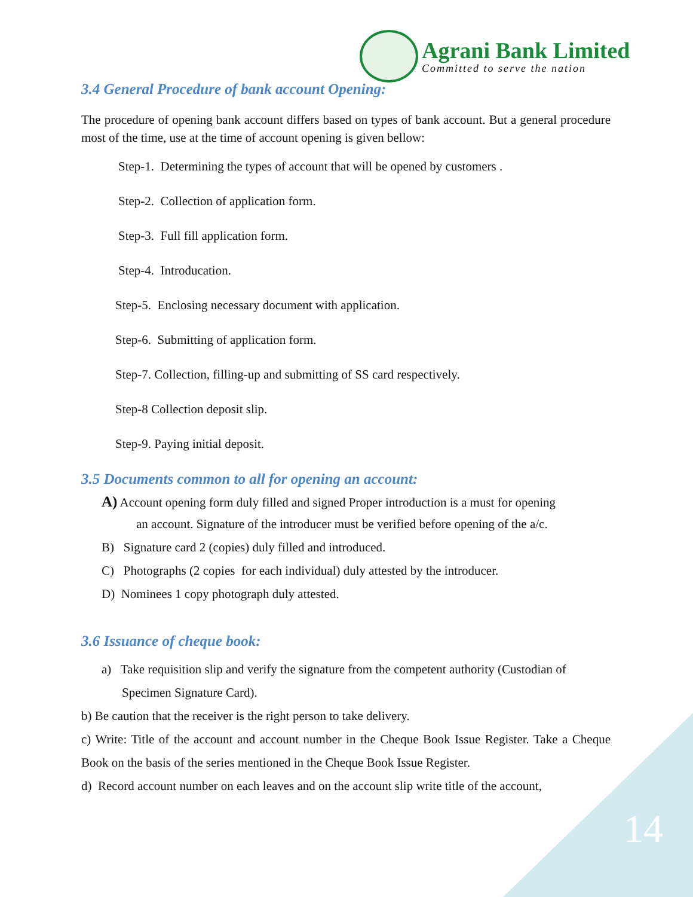Agrani Bank Limited
Committed to serve the nation
3.4 General Procedure of bank account Opening:
The procedure of opening bank account differs based on types of bank account. But a general procedure most of the time, use at the time of account opening is given bellow:
Step-1. Determining the types of account that will be opened by customers .
Step-2. Collection of application form.
Step-3. Full fill application form.
Step-4. Introducation.
Step-5. Enclosing necessary document with application.
Step-6. Submitting of application form.
Step-7. Collection, filling-up and submitting of SS card respectively.
Step-8 Collection deposit slip.
Step-9. Paying initial deposit.
3.5 Documents common to all for opening an account:
A) Account opening form duly filled and signed Proper introduction is a must for opening
an account. Signature of the introducer must be verified before opening of the a/c.
B) Signature card 2 (copies) duly filled and introduced.
C) Photographs (2 copies for each individual) duly attested by the introducer.
D) Nominees 1 copy photograph duly attested.
3.6 Issuance of cheque book:
a) Take requisition slip and verify the signature from the competent authority (Custodian of
Specimen Signature Card).
b) Be caution that the receiver is the right person to take delivery.
c) Write: Title of the account and account number in the Cheque Book Issue Register. Take a Cheque Book on the basis of the series mentioned in the Cheque Book Issue Register.
d) Record account number on each leaves and on the account slip write title of the account,
14